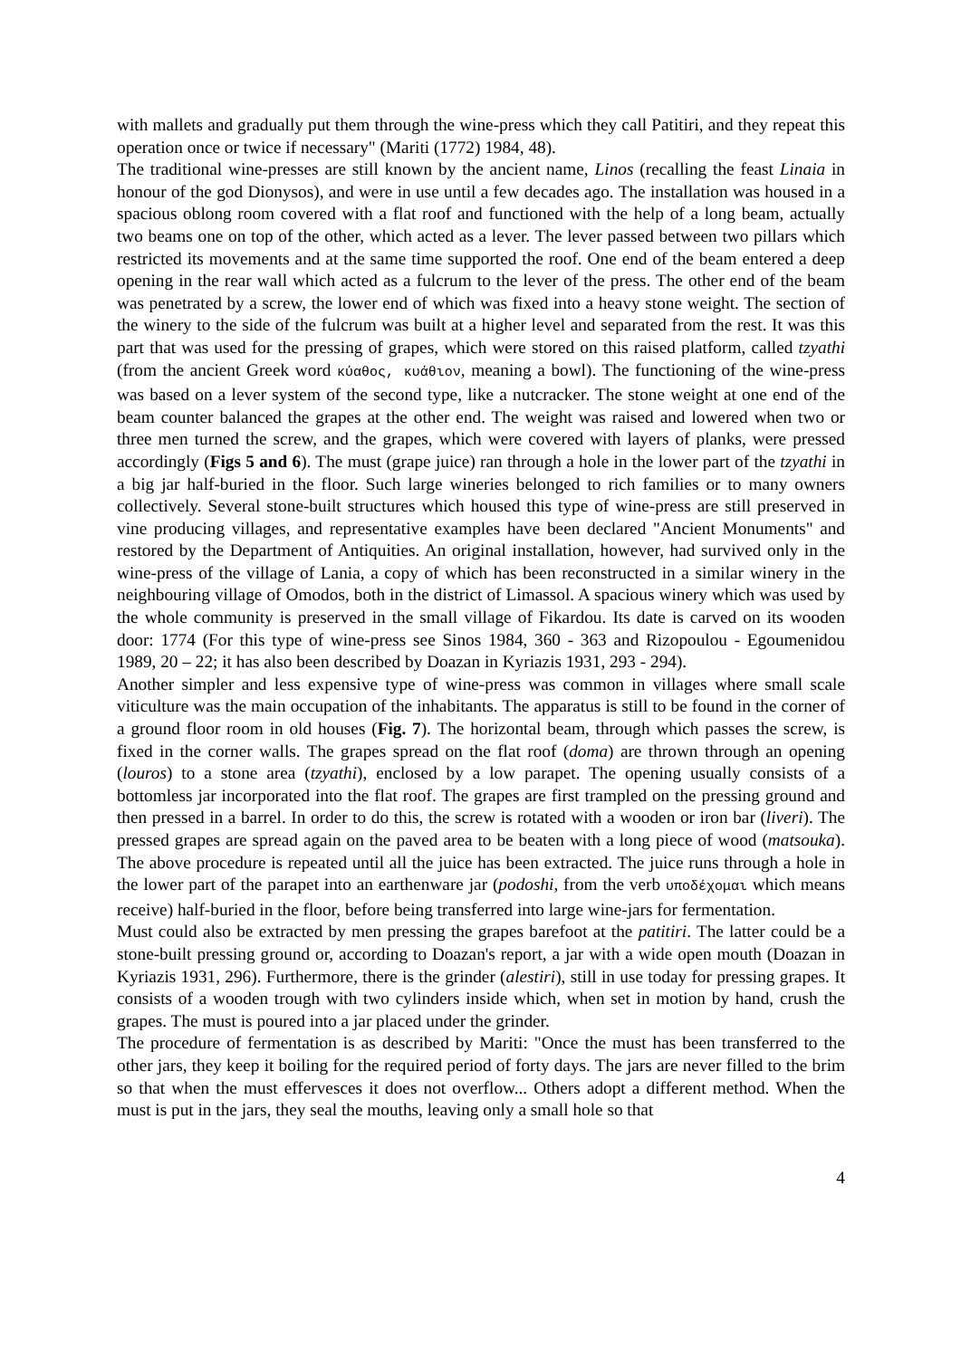with mallets and gradually put them through the wine-press which they call Patitiri, and they repeat this operation once or twice if necessary" (Mariti (1772) 1984, 48).
The traditional wine-presses are still known by the ancient name, Linos (recalling the feast Linaia in honour of the god Dionysos), and were in use until a few decades ago. The installation was housed in a spacious oblong room covered with a flat roof and functioned with the help of a long beam, actually two beams one on top of the other, which acted as a lever. The lever passed between two pillars which restricted its movements and at the same time supported the roof. One end of the beam entered a deep opening in the rear wall which acted as a fulcrum to the lever of the press. The other end of the beam was penetrated by a screw, the lower end of which was fixed into a heavy stone weight. The section of the winery to the side of the fulcrum was built at a higher level and separated from the rest. It was this part that was used for the pressing of grapes, which were stored on this raised platform, called tzyathi (from the ancient Greek word κύαθος, κυάθιον, meaning a bowl). The functioning of the wine-press was based on a lever system of the second type, like a nutcracker. The stone weight at one end of the beam counter balanced the grapes at the other end. The weight was raised and lowered when two or three men turned the screw, and the grapes, which were covered with layers of planks, were pressed accordingly (Figs 5 and 6). The must (grape juice) ran through a hole in the lower part of the tzyathi in a big jar half-buried in the floor. Such large wineries belonged to rich families or to many owners collectively. Several stone-built structures which housed this type of wine-press are still preserved in vine producing villages, and representative examples have been declared "Ancient Monuments" and restored by the Department of Antiquities. An original installation, however, had survived only in the wine-press of the village of Lania, a copy of which has been reconstructed in a similar winery in the neighbouring village of Omodos, both in the district of Limassol. A spacious winery which was used by the whole community is preserved in the small village of Fikardou. Its date is carved on its wooden door: 1774 (For this type of wine-press see Sinos 1984, 360 - 363 and Rizopoulou - Egoumenidou 1989, 20 – 22; it has also been described by Doazan in Kyriazis 1931, 293 - 294).
Another simpler and less expensive type of wine-press was common in villages where small scale viticulture was the main occupation of the inhabitants. The apparatus is still to be found in the corner of a ground floor room in old houses (Fig. 7). The horizontal beam, through which passes the screw, is fixed in the corner walls. The grapes spread on the flat roof (doma) are thrown through an opening (louros) to a stone area (tzyathi), enclosed by a low parapet. The opening usually consists of a bottomless jar incorporated into the flat roof. The grapes are first trampled on the pressing ground and then pressed in a barrel. In order to do this, the screw is rotated with a wooden or iron bar (liveri). The pressed grapes are spread again on the paved area to be beaten with a long piece of wood (matsouka). The above procedure is repeated until all the juice has been extracted. The juice runs through a hole in the lower part of the parapet into an earthenware jar (podoshi, from the verb υποδέχομαι which means receive) half-buried in the floor, before being transferred into large wine-jars for fermentation.
Must could also be extracted by men pressing the grapes barefoot at the patitiri. The latter could be a stone-built pressing ground or, according to Doazan's report, a jar with a wide open mouth (Doazan in Kyriazis 1931, 296). Furthermore, there is the grinder (alestiri), still in use today for pressing grapes. It consists of a wooden trough with two cylinders inside which, when set in motion by hand, crush the grapes. The must is poured into a jar placed under the grinder.
The procedure of fermentation is as described by Mariti: "Once the must has been transferred to the other jars, they keep it boiling for the required period of forty days. The jars are never filled to the brim so that when the must effervesces it does not overflow... Others adopt a different method. When the must is put in the jars, they seal the mouths, leaving only a small hole so that
4